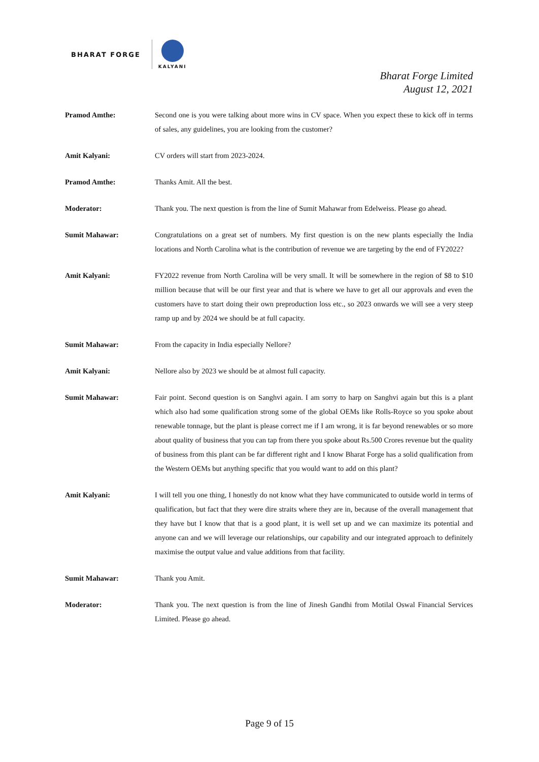BHARAT FORGE
KALYANI
Bharat Forge Limited
August 12, 2021
Pramod Amthe: Second one is you were talking about more wins in CV space. When you expect these to kick off in terms of sales, any guidelines, you are looking from the customer?
Amit Kalyani: CV orders will start from 2023-2024.
Pramod Amthe: Thanks Amit. All the best.
Moderator: Thank you. The next question is from the line of Sumit Mahawar from Edelweiss. Please go ahead.
Sumit Mahawar: Congratulations on a great set of numbers. My first question is on the new plants especially the India locations and North Carolina what is the contribution of revenue we are targeting by the end of FY2022?
Amit Kalyani: FY2022 revenue from North Carolina will be very small. It will be somewhere in the region of $8 to $10 million because that will be our first year and that is where we have to get all our approvals and even the customers have to start doing their own preproduction loss etc., so 2023 onwards we will see a very steep ramp up and by 2024 we should be at full capacity.
Sumit Mahawar: From the capacity in India especially Nellore?
Amit Kalyani: Nellore also by 2023 we should be at almost full capacity.
Sumit Mahawar: Fair point. Second question is on Sanghvi again. I am sorry to harp on Sanghvi again but this is a plant which also had some qualification strong some of the global OEMs like Rolls-Royce so you spoke about renewable tonnage, but the plant is please correct me if I am wrong, it is far beyond renewables or so more about quality of business that you can tap from there you spoke about Rs.500 Crores revenue but the quality of business from this plant can be far different right and I know Bharat Forge has a solid qualification from the Western OEMs but anything specific that you would want to add on this plant?
Amit Kalyani: I will tell you one thing, I honestly do not know what they have communicated to outside world in terms of qualification, but fact that they were dire straits where they are in, because of the overall management that they have but I know that that is a good plant, it is well set up and we can maximize its potential and anyone can and we will leverage our relationships, our capability and our integrated approach to definitely maximise the output value and value additions from that facility.
Sumit Mahawar: Thank you Amit.
Moderator: Thank you. The next question is from the line of Jinesh Gandhi from Motilal Oswal Financial Services Limited. Please go ahead.
Page 9 of 15